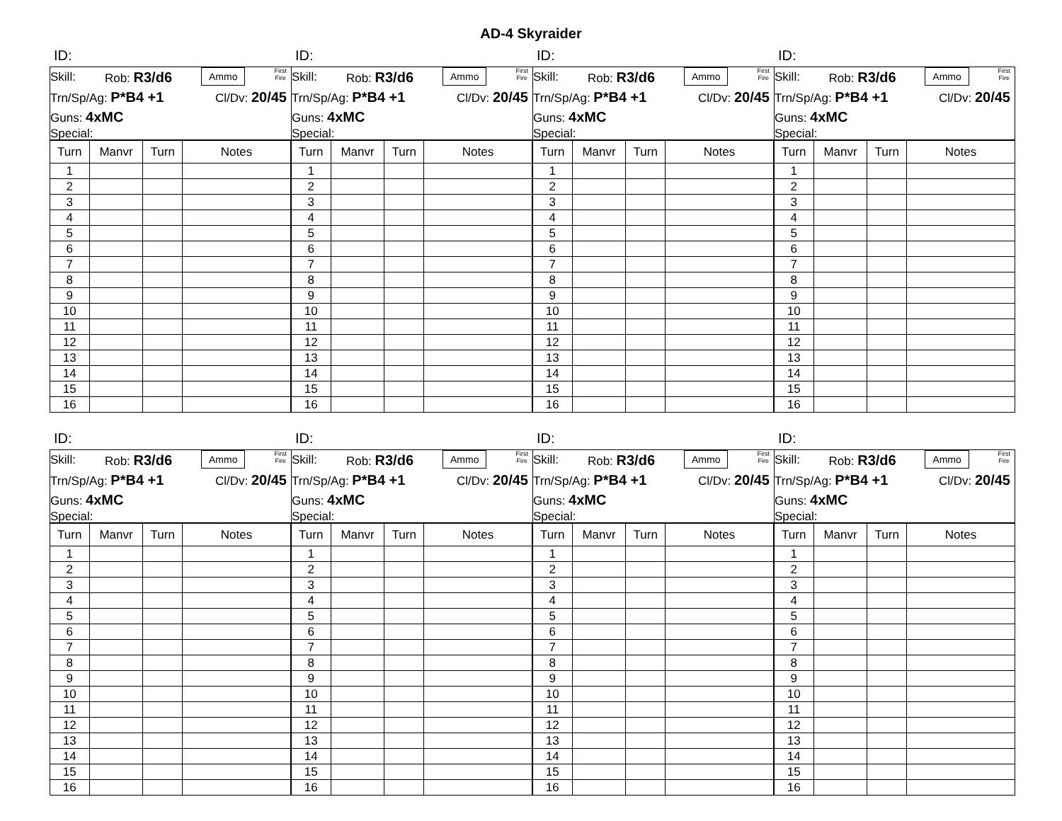AD-4 Skyraider
ID:
Skill: Rob: R3/d6 Ammo First
Fire
Trn/Sp/Ag: P*B4 +1 Cl/Dv: 20/45
Guns: 4xMC
Special:
| Turn | Manvr | Turn | Notes |
| --- | --- | --- | --- |
| 1 | | | |
| 2 | | | |
| 3 | | | |
| 4 | | | |
| 5 | | | |
| 6 | | | |
| 7 | | | |
| 8 | | | |
| 9 | | | |
| 10 | | | |
| 11 | | | |
| 12 | | | |
| 13 | | | |
| 14 | | | |
| 15 | | | |
| 16 | | | |
ID:
Skill: Rob: R3/d6 Ammo First
Fire
Trn/Sp/Ag: P*B4 +1 Cl/Dv: 20/45
Guns: 4xMC
Special:
| Turn | Manvr | Turn | Notes |
| --- | --- | --- | --- |
| 1 | | | |
| 2 | | | |
| 3 | | | |
| 4 | | | |
| 5 | | | |
| 6 | | | |
| 7 | | | |
| 8 | | | |
| 9 | | | |
| 10 | | | |
| 11 | | | |
| 12 | | | |
| 13 | | | |
| 14 | | | |
| 15 | | | |
| 16 | | | |
ID:
Skill: Rob: R3/d6 Ammo First
Fire
Trn/Sp/Ag: P*B4 +1 Cl/Dv: 20/45
Guns: 4xMC
Special:
| Turn | Manvr | Turn | Notes |
| --- | --- | --- | --- |
| 1 | | | |
| 2 | | | |
| 3 | | | |
| 4 | | | |
| 5 | | | |
| 6 | | | |
| 7 | | | |
| 8 | | | |
| 9 | | | |
| 10 | | | |
| 11 | | | |
| 12 | | | |
| 13 | | | |
| 14 | | | |
| 15 | | | |
| 16 | | | |
ID:
Skill: Rob: R3/d6 Ammo First
Fire
Trn/Sp/Ag: P*B4 +1 Cl/Dv: 20/45
Guns: 4xMC
Special:
| Turn | Manvr | Turn | Notes |
| --- | --- | --- | --- |
| 1 | | | |
| 2 | | | |
| 3 | | | |
| 4 | | | |
| 5 | | | |
| 6 | | | |
| 7 | | | |
| 8 | | | |
| 9 | | | |
| 10 | | | |
| 11 | | | |
| 12 | | | |
| 13 | | | |
| 14 | | | |
| 15 | | | |
| 16 | | | |
ID:
Skill: Rob: R3/d6 Ammo First
Fire
Trn/Sp/Ag: P*B4 +1 Cl/Dv: 20/45
Guns: 4xMC
Special:
| Turn | Manvr | Turn | Notes |
| --- | --- | --- | --- |
| 1 | | | |
| 2 | | | |
| 3 | | | |
| 4 | | | |
| 5 | | | |
| 6 | | | |
| 7 | | | |
| 8 | | | |
| 9 | | | |
| 10 | | | |
| 11 | | | |
| 12 | | | |
| 13 | | | |
| 14 | | | |
| 15 | | | |
| 16 | | | |
ID:
Skill: Rob: R3/d6 Ammo First
Fire
Trn/Sp/Ag: P*B4 +1 Cl/Dv: 20/45
Guns: 4xMC
Special:
| Turn | Manvr | Turn | Notes |
| --- | --- | --- | --- |
| 1 | | | |
| 2 | | | |
| 3 | | | |
| 4 | | | |
| 5 | | | |
| 6 | | | |
| 7 | | | |
| 8 | | | |
| 9 | | | |
| 10 | | | |
| 11 | | | |
| 12 | | | |
| 13 | | | |
| 14 | | | |
| 15 | | | |
| 16 | | | |
ID:
Skill: Rob: R3/d6 Ammo First
Fire
Trn/Sp/Ag: P*B4 +1 Cl/Dv: 20/45
Guns: 4xMC
Special:
| Turn | Manvr | Turn | Notes |
| --- | --- | --- | --- |
| 1 | | | |
| 2 | | | |
| 3 | | | |
| 4 | | | |
| 5 | | | |
| 6 | | | |
| 7 | | | |
| 8 | | | |
| 9 | | | |
| 10 | | | |
| 11 | | | |
| 12 | | | |
| 13 | | | |
| 14 | | | |
| 15 | | | |
| 16 | | | |
ID:
Skill: Rob: R3/d6 Ammo First
Fire
Trn/Sp/Ag: P*B4 +1 Cl/Dv: 20/45
Guns: 4xMC
Special:
| Turn | Manvr | Turn | Notes |
| --- | --- | --- | --- |
| 1 | | | |
| 2 | | | |
| 3 | | | |
| 4 | | | |
| 5 | | | |
| 6 | | | |
| 7 | | | |
| 8 | | | |
| 9 | | | |
| 10 | | | |
| 11 | | | |
| 12 | | | |
| 13 | | | |
| 14 | | | |
| 15 | | | |
| 16 | | | |